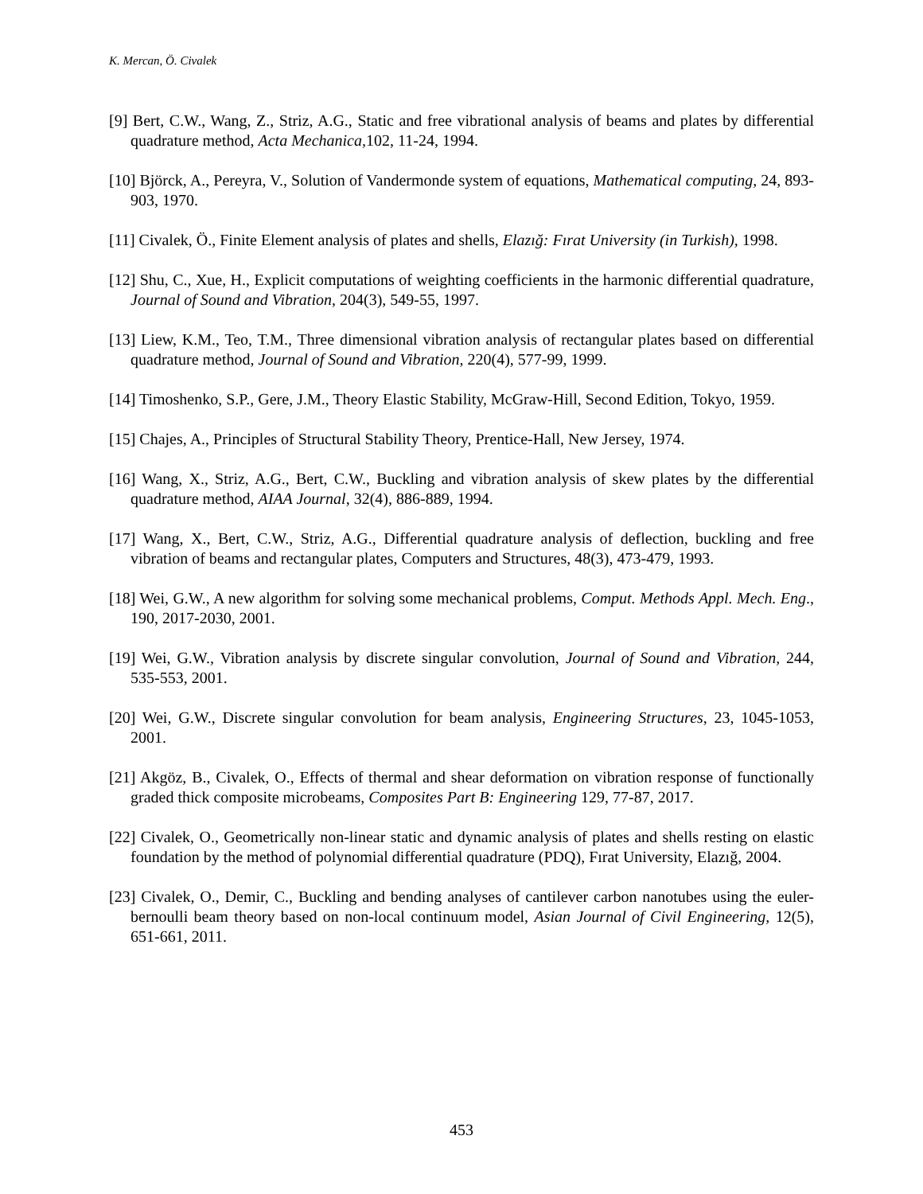K. Mercan, Ö. Civalek
[9] Bert, C.W., Wang, Z., Striz, A.G., Static and free vibrational analysis of beams and plates by differential quadrature method, Acta Mechanica, 102, 11-24, 1994.
[10] Björck, A., Pereyra, V., Solution of Vandermonde system of equations, Mathematical computing, 24, 893-903, 1970.
[11] Civalek, Ö., Finite Element analysis of plates and shells, Elazığ: Fırat University (in Turkish), 1998.
[12] Shu, C., Xue, H., Explicit computations of weighting coefficients in the harmonic differential quadrature, Journal of Sound and Vibration, 204(3), 549-55, 1997.
[13] Liew, K.M., Teo, T.M., Three dimensional vibration analysis of rectangular plates based on differential quadrature method, Journal of Sound and Vibration, 220(4), 577-99, 1999.
[14] Timoshenko, S.P., Gere, J.M., Theory Elastic Stability, McGraw-Hill, Second Edition, Tokyo, 1959.
[15] Chajes, A., Principles of Structural Stability Theory, Prentice-Hall, New Jersey, 1974.
[16] Wang, X., Striz, A.G., Bert, C.W., Buckling and vibration analysis of skew plates by the differential quadrature method, AIAA Journal, 32(4), 886-889, 1994.
[17] Wang, X., Bert, C.W., Striz, A.G., Differential quadrature analysis of deflection, buckling and free vibration of beams and rectangular plates, Computers and Structures, 48(3), 473-479, 1993.
[18] Wei, G.W., A new algorithm for solving some mechanical problems, Comput. Methods Appl. Mech. Eng., 190, 2017-2030, 2001.
[19] Wei, G.W., Vibration analysis by discrete singular convolution, Journal of Sound and Vibration, 244, 535-553, 2001.
[20] Wei, G.W., Discrete singular convolution for beam analysis, Engineering Structures, 23, 1045-1053, 2001.
[21] Akgöz, B., Civalek, O., Effects of thermal and shear deformation on vibration response of functionally graded thick composite microbeams, Composites Part B: Engineering 129, 77-87, 2017.
[22] Civalek, O., Geometrically non-linear static and dynamic analysis of plates and shells resting on elastic foundation by the method of polynomial differential quadrature (PDQ), Fırat University, Elazığ, 2004.
[23] Civalek, O., Demir, C., Buckling and bending analyses of cantilever carbon nanotubes using the euler-bernoulli beam theory based on non-local continuum model, Asian Journal of Civil Engineering, 12(5), 651-661, 2011.
453